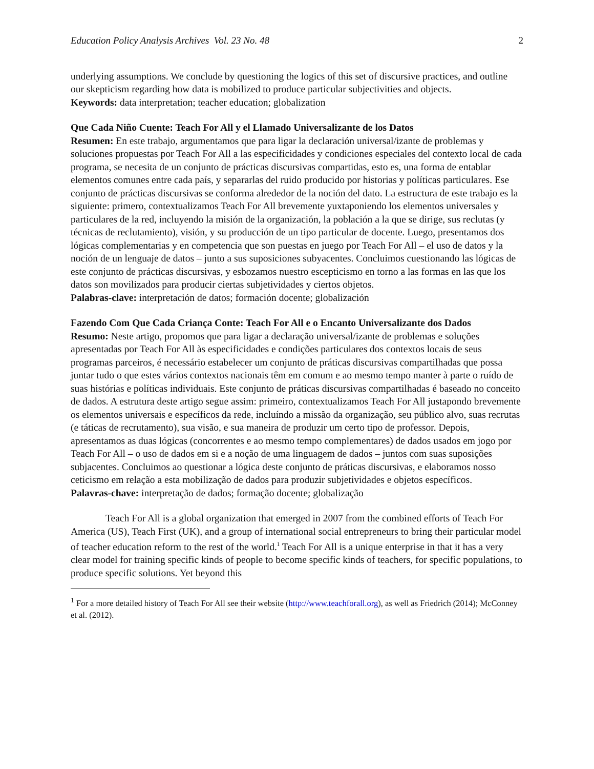Education Policy Analysis Archives Vol. 23 No. 48 2
underlying assumptions. We conclude by questioning the logics of this set of discursive practices, and outline our skepticism regarding how data is mobilized to produce particular subjectivities and objects.
Keywords: data interpretation; teacher education; globalization
Que Cada Niño Cuente: Teach For All y el Llamado Universalizante de los Datos
Resumen: En este trabajo, argumentamos que para ligar la declaración universal/izante de problemas y soluciones propuestas por Teach For All a las especificidades y condiciones especiales del contexto local de cada programa, se necesita de un conjunto de prácticas discursivas compartidas, esto es, una forma de entablar elementos comunes entre cada país, y separarlas del ruido producido por historias y políticas particulares. Ese conjunto de prácticas discursivas se conforma alrededor de la noción del dato. La estructura de este trabajo es la siguiente: primero, contextualizamos Teach For All brevemente yuxtaponiendo los elementos universales y particulares de la red, incluyendo la misión de la organización, la población a la que se dirige, sus reclutas (y técnicas de reclutamiento), visión, y su producción de un tipo particular de docente. Luego, presentamos dos lógicas complementarias y en competencia que son puestas en juego por Teach For All – el uso de datos y la noción de un lenguaje de datos – junto a sus suposiciones subyacentes. Concluimos cuestionando las lógicas de este conjunto de prácticas discursivas, y esbozamos nuestro escepticismo en torno a las formas en las que los datos son movilizados para producir ciertas subjetividades y ciertos objetos.
Palabras-clave: interpretación de datos; formación docente; globalización
Fazendo Com Que Cada Criança Conte: Teach For All e o Encanto Universalizante dos Dados
Resumo: Neste artigo, propomos que para ligar a declaração universal/izante de problemas e soluções apresentadas por Teach For All às especificidades e condições particulares dos contextos locais de seus programas parceiros, é necessário estabelecer um conjunto de práticas discursivas compartilhadas que possa juntar tudo o que estes vários contextos nacionais têm em comum e ao mesmo tempo manter à parte o ruído de suas histórias e políticas individuais. Este conjunto de práticas discursivas compartilhadas é baseado no conceito de dados. A estrutura deste artigo segue assim: primeiro, contextualizamos Teach For All justapondo brevemente os elementos universais e específicos da rede, incluíndo a missão da organização, seu público alvo, suas recrutas (e táticas de recrutamento), sua visão, e sua maneira de produzir um certo tipo de professor. Depois, apresentamos as duas lógicas (concorrentes e ao mesmo tempo complementares) de dados usados em jogo por Teach For All – o uso de dados em si e a noção de uma linguagem de dados – juntos com suas suposições subjacentes. Concluimos ao questionar a lógica deste conjunto de práticas discursivas, e elaboramos nosso ceticismo em relação a esta mobilização de dados para produzir subjetividades e objetos específicos.
Palavras-chave: interpretação de dados; formação docente; globalização
Teach For All is a global organization that emerged in 2007 from the combined efforts of Teach For America (US), Teach First (UK), and a group of international social entrepreneurs to bring their particular model of teacher education reform to the rest of the world.<sup>1</sup> Teach For All is a unique enterprise in that it has a very clear model for training specific kinds of people to become specific kinds of teachers, for specific populations, to produce specific solutions. Yet beyond this
<sup>1</sup> For a more detailed history of Teach For All see their website (http://www.teachforall.org), as well as Friedrich (2014); McConney et al. (2012).